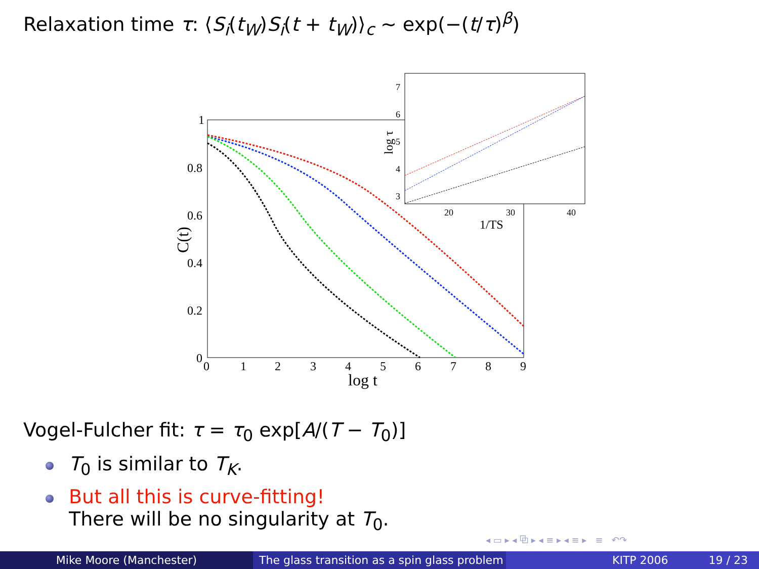Relaxation time τ: ⟨S<sub>i</sub>(t<sub>W</sub>)S<sub>i</sub>(t + t<sub>W</sub>)⟩<sub>c</sub> ∼ exp(−(t/τ)<sup>β</sup>)
1
0.8
0.6
0.4
0.2
0
0
1
2
3
4
5
6
7
8
9
log t
C(t)
7
6
5
4
3
20
30
40
1/TS
log τ
Vogel-Fulcher fit: τ = τ<sub>0</sub> exp[A/(T − T<sub>0</sub>)]
T<sub>0</sub> is similar to T<sub>K</sub>.
But all this is curve-fitting!
There will be no singularity at T<sub>0</sub>.
◂ ▭ ▸ ◂ ⧉ ▸ ◂ ≡ ▸ ◂ ≡ ▸ ≡ ↶↷
Mike Moore (Manchester) The glass transition as a spin glass problem
KITP 2006 19 / 23